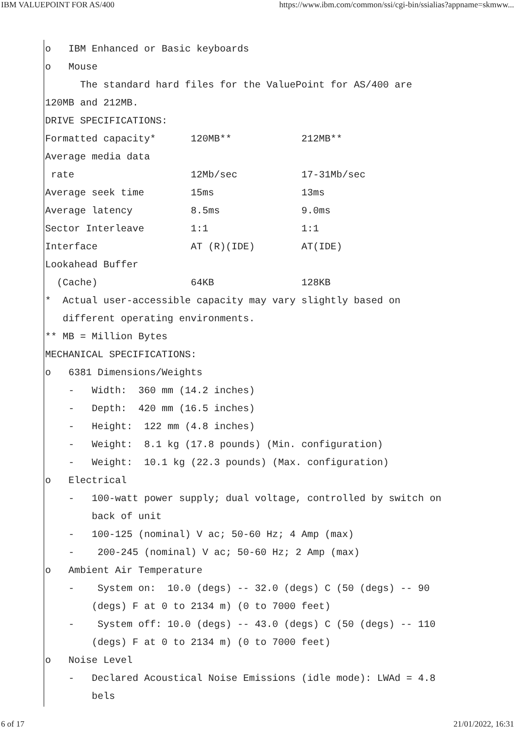IBM VALUEPOINT FOR AS/400 https://www.ibm.com/common/ssi/cgi-bin/ssialias?appname=skmww...
o IBM Enhanced or Basic keyboards o Mouse The standard hard files for the ValuePoint for AS/400 are 120MB and 212MB. DRIVE SPECIFICATIONS: Formatted capacity* 120MB** 212MB** Average media data rate 12Mb/sec 17-31Mb/sec Average seek time 15ms 13ms Average latency 8.5ms 9.0ms Sector Interleave 1:1 1:1 Interface AT (R)(IDE) AT(IDE) Lookahead Buffer (Cache) 64KB 128KB * Actual user-accessible capacity may vary slightly based on different operating environments. ** MB = Million Bytes MECHANICAL SPECIFICATIONS: o 6381 Dimensions/Weights - Width: 360 mm (14.2 inches) - Depth: 420 mm (16.5 inches) - Height: 122 mm (4.8 inches) - Weight: 8.1 kg (17.8 pounds) (Min. configuration) - Weight: 10.1 kg (22.3 pounds) (Max. configuration) o Electrical - 100-watt power supply; dual voltage, controlled by switch on back of unit - 100-125 (nominal) V ac; 50-60 Hz; 4 Amp (max) - 200-245 (nominal) V ac; 50-60 Hz; 2 Amp (max) o Ambient Air Temperature - System on: 10.0 (degs) -- 32.0 (degs) C (50 (degs) -- 90 (degs) F at 0 to 2134 m) (0 to 7000 feet) - System off: 10.0 (degs) -- 43.0 (degs) C (50 (degs) -- 110 (degs) F at 0 to 2134 m) (0 to 7000 feet) o Noise Level - Declared Acoustical Noise Emissions (idle mode): LWAd = 4.8 bels
6 of 17 21/01/2022, 16:31